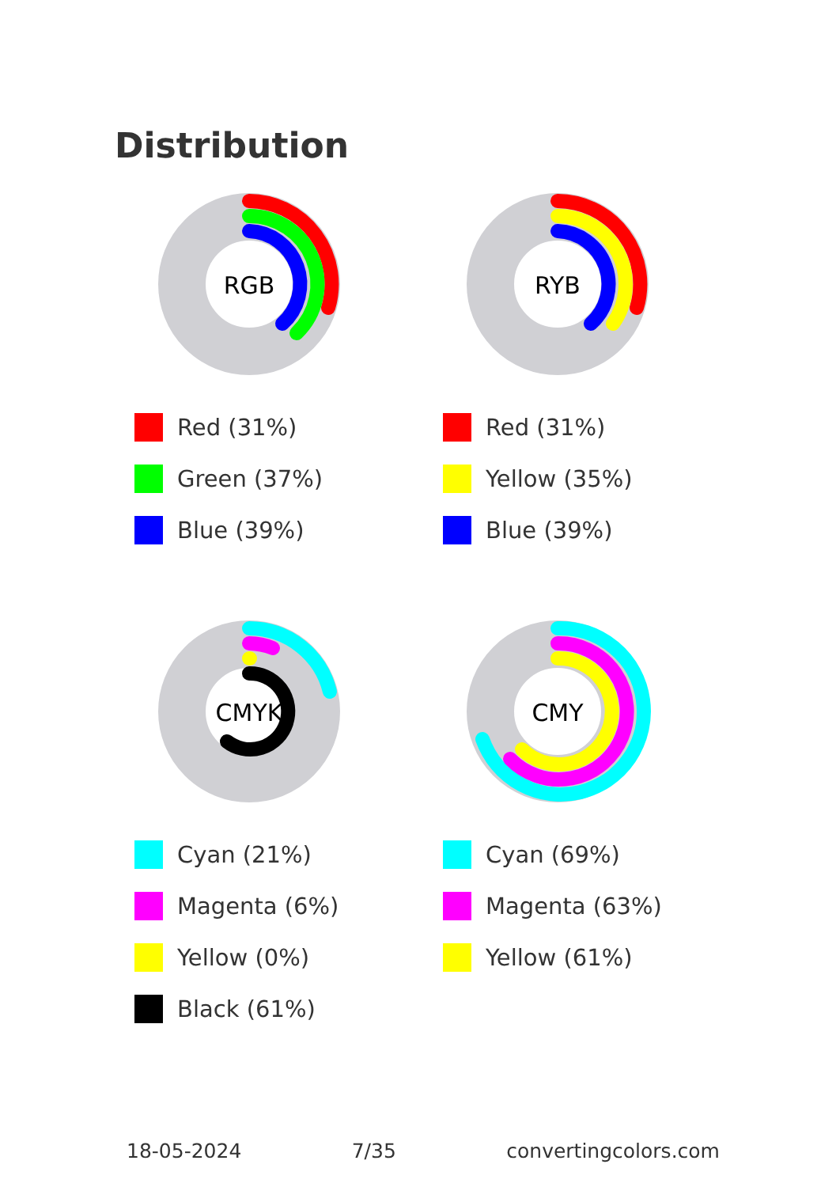Distribution
RGB
Red (31%)
Green (37%)
Blue (39%)
RYB
Red (31%)
Yellow (35%)
Blue (39%)
CMYK
Cyan (21%)
Magenta (6%)
Yellow (0%)
Black (61%)
CMY
Cyan (69%)
Magenta (63%)
Yellow (61%)
18-05-2024 7/35 convertingcolors.com